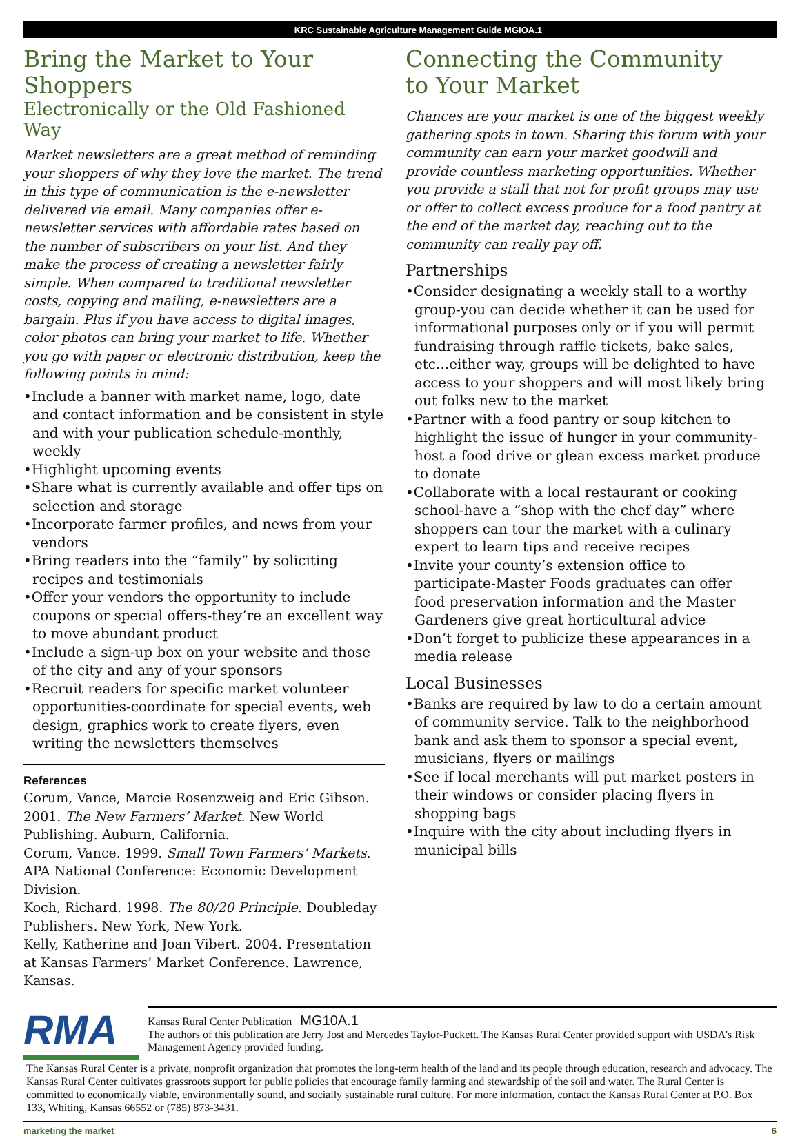KRC Sustainable Agriculture Management Guide MGIOA.1
Bring the Market to Your Shoppers
Electronically or the Old Fashioned Way
Market newsletters are a great method of reminding your shoppers of why they love the market. The trend in this type of communication is the e-newsletter delivered via email. Many companies offer e-newsletter services with affordable rates based on the number of subscribers on your list. And they make the process of creating a newsletter fairly simple. When compared to traditional newsletter costs, copying and mailing, e-newsletters are a bargain. Plus if you have access to digital images, color photos can bring your market to life. Whether you go with paper or electronic distribution, keep the following points in mind:
•Include a banner with market name, logo, date and contact information and be consistent in style and with your publication schedule-monthly, weekly
•Highlight upcoming events
•Share what is currently available and offer tips on selection and storage
•Incorporate farmer profiles, and news from your vendors
•Bring readers into the “family” by soliciting recipes and testimonials
•Offer your vendors the opportunity to include coupons or special offers-they’re an excellent way to move abundant product
•Include a sign-up box on your website and those of the city and any of your sponsors
•Recruit readers for specific market volunteer opportunities-coordinate for special events, web design, graphics work to create flyers, even writing the newsletters themselves
References
Corum, Vance, Marcie Rosenzweig and Eric Gibson. 2001. The New Farmers’ Market. New World Publishing. Auburn, California.
Corum, Vance. 1999. Small Town Farmers’ Markets. APA National Conference: Economic Development Division.
Koch, Richard. 1998. The 80/20 Principle. Doubleday Publishers. New York, New York.
Kelly, Katherine and Joan Vibert. 2004. Presentation at Kansas Farmers’ Market Conference. Lawrence, Kansas.
Connecting the Community
to Your Market
Chances are your market is one of the biggest weekly gathering spots in town. Sharing this forum with your community can earn your market goodwill and provide countless marketing opportunities. Whether you provide a stall that not for profit groups may use or offer to collect excess produce for a food pantry at the end of the market day, reaching out to the community can really pay off.
Partnerships
•Consider designating a weekly stall to a worthy group-you can decide whether it can be used for informational purposes only or if you will permit fundraising through raffle tickets, bake sales, etc...either way, groups will be delighted to have access to your shoppers and will most likely bring out folks new to the market
•Partner with a food pantry or soup kitchen to highlight the issue of hunger in your community-host a food drive or glean excess market produce to donate
•Collaborate with a local restaurant or cooking school-have a “shop with the chef day” where shoppers can tour the market with a culinary expert to learn tips and receive recipes
•Invite your county’s extension office to participate-Master Foods graduates can offer food preservation information and the Master Gardeners give great horticultural advice
•Don’t forget to publicize these appearances in a media release
Local Businesses
•Banks are required by law to do a certain amount of community service. Talk to the neighborhood bank and ask them to sponsor a special event, musicians, flyers or mailings
•See if local merchants will put market posters in their windows or consider placing flyers in shopping bags
•Inquire with the city about including flyers in municipal bills
RMA
Kansas Rural Center Publication MG10A.1
The authors of this publication are Jerry Jost and Mercedes Taylor-Puckett. The Kansas Rural Center provided support with USDA’s Risk Management Agency provided funding.
The Kansas Rural Center is a private, nonprofit organization that promotes the long-term health of the land and its people through education, research and advocacy. The Kansas Rural Center cultivates grassroots support for public policies that encourage family farming and stewardship of the soil and water. The Rural Center is committed to economically viable, environmentally sound, and socially sustainable rural culture. For more information, contact the Kansas Rural Center at P.O. Box 133, Whiting, Kansas 66552 or (785) 873-3431.
marketing the market 6